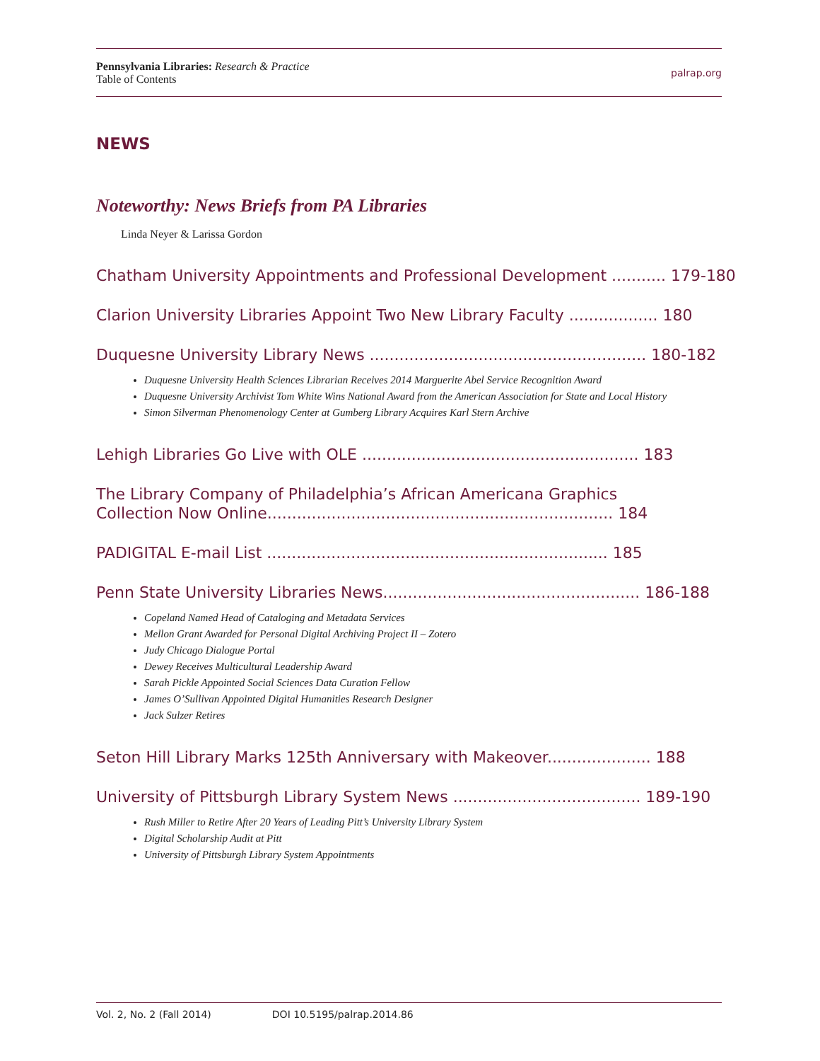Pennsylvania Libraries: Research & Practice
Table of Contents
palrap.org
NEWS
Noteworthy: News Briefs from PA Libraries
Linda Neyer & Larissa Gordon
Chatham University Appointments and Professional Development ........... 179-180
Clarion University Libraries Appoint Two New Library Faculty .................. 180
Duquesne University Library News ........................................................ 180-182
Duquesne University Health Sciences Librarian Receives 2014 Marguerite Abel Service Recognition Award
Duquesne University Archivist Tom White Wins National Award from the American Association for State and Local History
Simon Silverman Phenomenology Center at Gumberg Library Acquires Karl Stern Archive
Lehigh Libraries Go Live with OLE ........................................................ 183
The Library Company of Philadelphia’s African Americana Graphics
Collection Now Online...................................................................... 184
PADIGITAL E-mail List ..................................................................... 185
Penn State University Libraries News.................................................... 186-188
Copeland Named Head of Cataloging and Metadata Services
Mellon Grant Awarded for Personal Digital Archiving Project II – Zotero
Judy Chicago Dialogue Portal
Dewey Receives Multicultural Leadership Award
Sarah Pickle Appointed Social Sciences Data Curation Fellow
James O’Sullivan Appointed Digital Humanities Research Designer
Jack Sulzer Retires
Seton Hill Library Marks 125th Anniversary with Makeover..................... 188
University of Pittsburgh Library System News ...................................... 189-190
Rush Miller to Retire After 20 Years of Leading Pitt’s University Library System
Digital Scholarship Audit at Pitt
University of Pittsburgh Library System Appointments
Vol. 2, No. 2 (Fall 2014) DOI 10.5195/palrap.2014.86